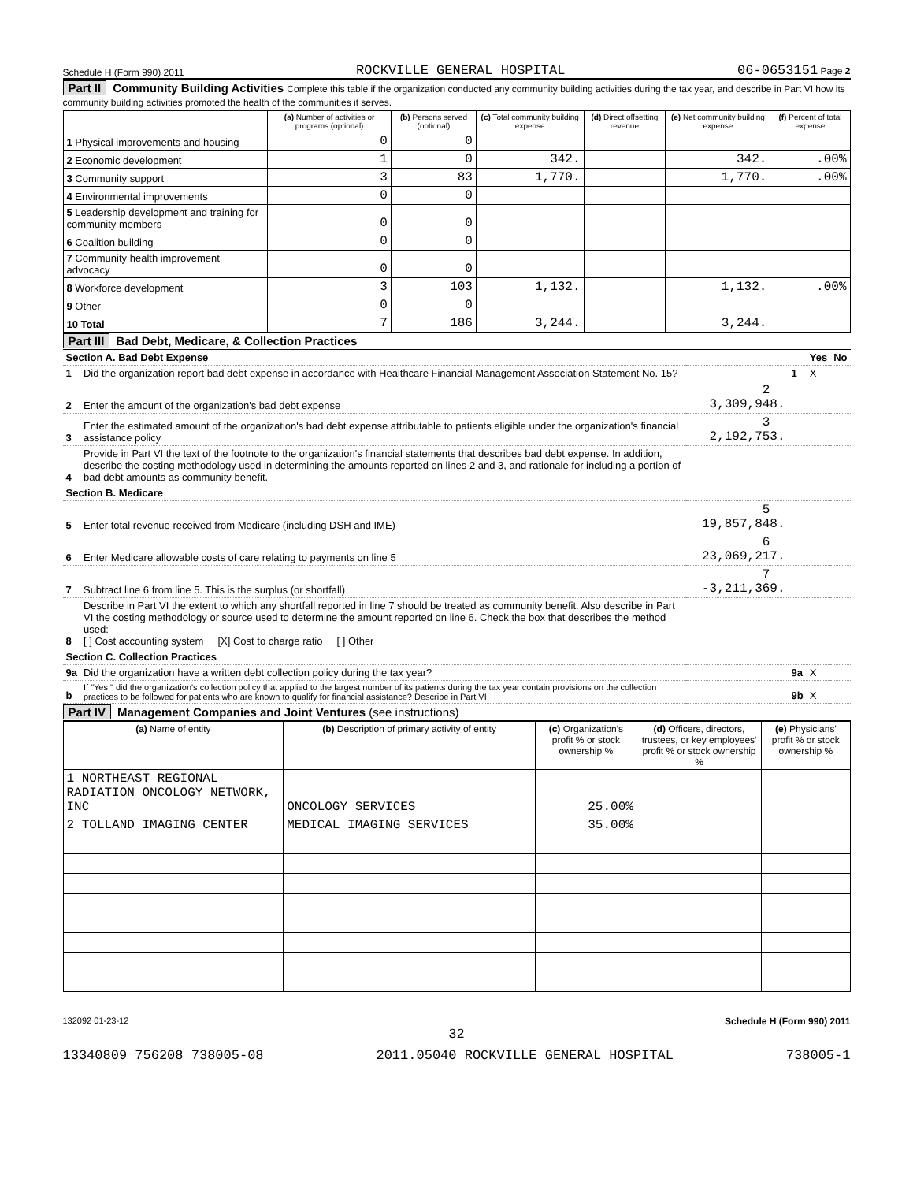Schedule H (Form 990) 2011 ROCKVILLE GENERAL HOSPITAL 06-0653151 Page 2
Part II Community Building Activities Complete this table if the organization conducted any community building activities during the tax year, and describe in Part VI how its community building activities promoted the health of the communities it serves.
| | (a) Number of activities or programs (optional) | (b) Persons served (optional) | (c) Total community building expense | (d) Direct offsetting revenue | (e) Net community building expense | (f) Percent of total expense |
| --- | --- | --- | --- | --- | --- | --- |
| 1 Physical improvements and housing | 0 | 0 | | | | |
| 2 Economic development | 1 | 0 | 342. | | 342. | .00% |
| 3 Community support | 3 | 83 | 1,770. | | 1,770. | .00% |
| 4 Environmental improvements | 0 | 0 | | | | |
| 5 Leadership development and training for community members | 0 | 0 | | | | |
| 6 Coalition building | 0 | 0 | | | | |
| 7 Community health improvement advocacy | 0 | 0 | | | | |
| 8 Workforce development | 3 | 103 | 1,132. | | 1,132. | .00% |
| 9 Other | 0 | 0 | | | | |
| 10 Total | 7 | 186 | 3,244. | | 3,244. | |
Part III Bad Debt, Medicare, & Collection Practices
| Section A. Bad Debt Expense | | | | Yes | No |
| 1 | Did the organization report bad debt expense in accordance with Healthcare Financial Management Association Statement No. 15? | | 1 | X | |
| 2 | Enter the amount of the organization's bad debt expense | 2 3,309,948. | | | |
| 3 | Enter the estimated amount of the organization's bad debt expense attributable to patients eligible under the organization's financial assistance policy | 3 2,192,753. | | | |
| 4 | Provide in Part VI the text of the footnote to the organization's financial statements that describes bad debt expense. In addition, describe the costing methodology used in determining the amounts reported on lines 2 and 3, and rationale for including a portion of bad debt amounts as community benefit. | | | | |
| Section B. Medicare | | | | | |
| 5 | Enter total revenue received from Medicare (including DSH and IME) | 5 19,857,848. | | | |
| 6 | Enter Medicare allowable costs of care relating to payments on line 5 | 6 23,069,217. | | | |
| 7 | Subtract line 6 from line 5. This is the surplus (or shortfall) | 7 -3,211,369. | | | |
| 8 | Describe in Part VI the extent to which any shortfall reported in line 7 should be treated as community benefit. Also describe in Part VI the costing methodology or source used to determine the amount reported on line 6. Check the box that describes the method used: [ ] Cost accounting system [X] Cost to charge ratio [ ] Other | | | | |
| Section C. Collection Practices | | | | | |
| 9a | Did the organization have a written debt collection policy during the tax year? | | 9a | X | |
| b | If "Yes," did the organization's collection policy that applied to the largest number of its patients during the tax year contain provisions on the collection practices to be followed for patients who are known to qualify for financial assistance? Describe in Part VI | | 9b | X | |
Part IV Management Companies and Joint Ventures (see instructions)
| (a) Name of entity | (b) Description of primary activity of entity | (c) Organization's profit % or stock ownership % | (d) Officers, directors, trustees, or key employees' profit % or stock ownership % | (e) Physicians' profit % or stock ownership % |
| --- | --- | --- | --- | --- |
| 1 NORTHEAST REGIONAL RADIATION ONCOLOGY NETWORK, INC | ONCOLOGY SERVICES | 25.00% | | |
| 2 TOLLAND IMAGING CENTER | MEDICAL IMAGING SERVICES | 35.00% | | |
132092 01-23-12 Schedule H (Form 990) 2011
32
13340809 756208 738005-08 2011.05040 ROCKVILLE GENERAL HOSPITAL 738005-1